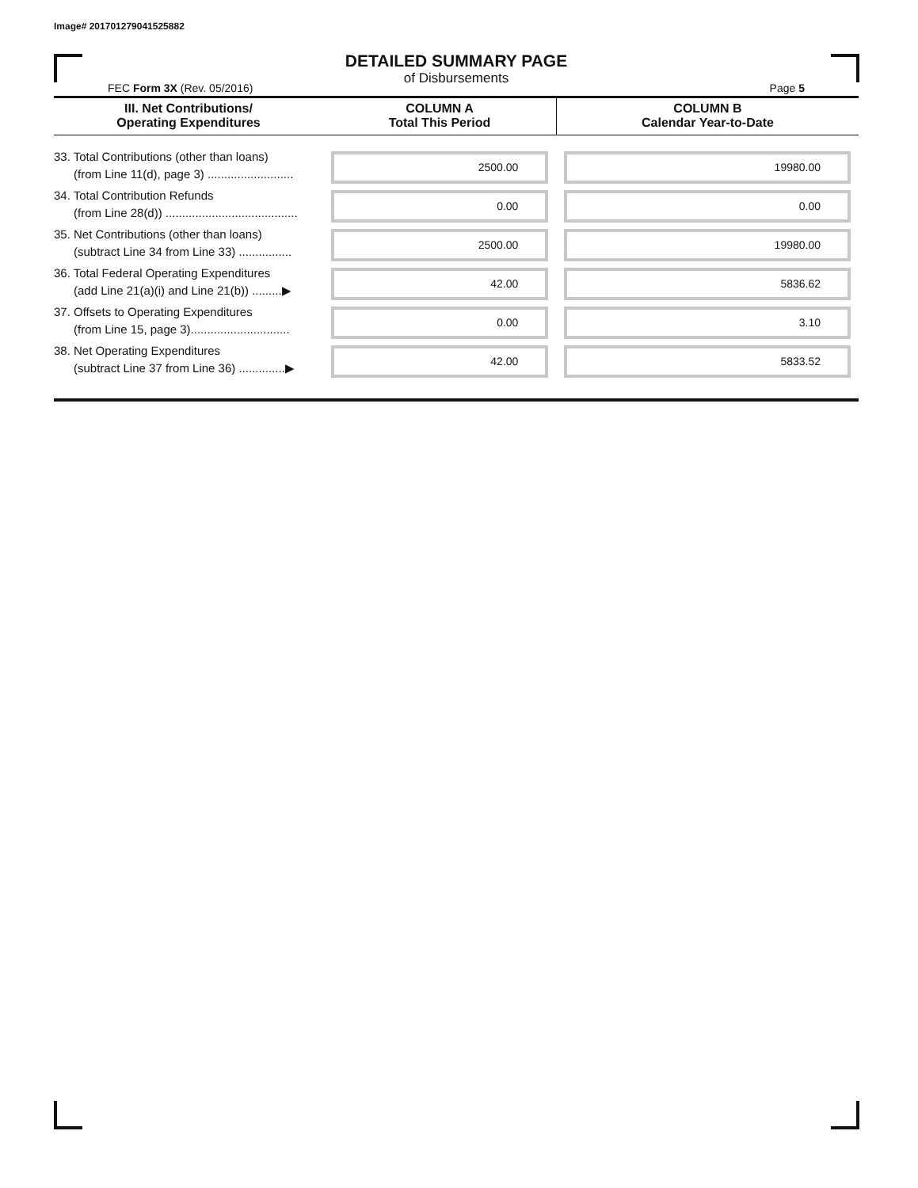Image# 201701279041525882
DETAILED SUMMARY PAGE
of Disbursements
FEC Form 3X (Rev. 05/2016) Page 5
| III. Net Contributions/ Operating Expenditures | COLUMN A Total This Period | COLUMN B Calendar Year-to-Date |
| --- | --- | --- |
| 33. Total Contributions (other than loans) (from Line 11(d), page 3) .......................... | 2500.00 | 19980.00 |
| 34. Total Contribution Refunds (from Line 28(d)) ........................................ | 0.00 | 0.00 |
| 35. Net Contributions (other than loans) (subtract Line 34 from Line 33) ................ | 2500.00 | 19980.00 |
| 36. Total Federal Operating Expenditures (add Line 21(a)(i) and Line 21(b)) .........▶ | 42.00 | 5836.62 |
| 37. Offsets to Operating Expenditures (from Line 15, page 3).............................. | 0.00 | 3.10 |
| 38. Net Operating Expenditures (subtract Line 37 from Line 36) ..............▶ | 42.00 | 5833.52 |